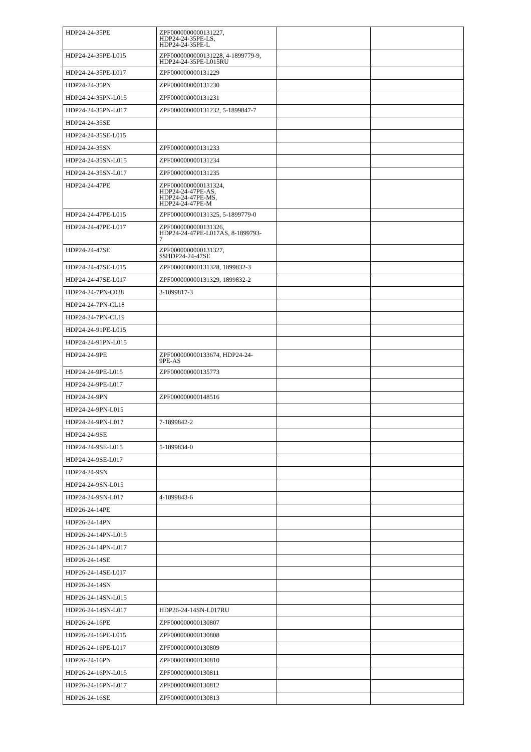| HDP24-24-35PE | ZPF0000000000131227, HDP24-24-35PE-LS, HDP24-24-35PE-L | | |
| HDP24-24-35PE-L015 | ZPF0000000000131228, 4-1899779-9, HDP24-24-35PE-L015RU | | |
| HDP24-24-35PE-L017 | ZPF000000000131229 | | |
| HDP24-24-35PN | ZPF000000000131230 | | |
| HDP24-24-35PN-L015 | ZPF000000000131231 | | |
| HDP24-24-35PN-L017 | ZPF000000000131232, 5-1899847-7 | | |
| HDP24-24-35SE | | | |
| HDP24-24-35SE-L015 | | | |
| HDP24-24-35SN | ZPF000000000131233 | | |
| HDP24-24-35SN-L015 | ZPF000000000131234 | | |
| HDP24-24-35SN-L017 | ZPF000000000131235 | | |
| HDP24-24-47PE | ZPF0000000000131324, HDP24-24-47PE-AS, HDP24-24-47PE-MS, HDP24-24-47PE-M | | |
| HDP24-24-47PE-L015 | ZPF000000000131325, 5-1899779-0 | | |
| HDP24-24-47PE-L017 | ZPF0000000000131326, HDP24-24-47PE-L017AS, 8-1899793- 7 | | |
| HDP24-24-47SE | ZPF0000000000131327, $$HDP24-24-47SE | | |
| HDP24-24-47SE-L015 | ZPF000000000131328, 1899832-3 | | |
| HDP24-24-47SE-L017 | ZPF000000000131329, 1899832-2 | | |
| HDP24-24-7PN-C038 | 3-1899817-3 | | |
| HDP24-24-7PN-CL18 | | | |
| HDP24-24-7PN-CL19 | | | |
| HDP24-24-91PE-L015 | | | |
| HDP24-24-91PN-L015 | | | |
| HDP24-24-9PE | ZPF000000000133674, HDP24-24- 9PE-AS | | |
| HDP24-24-9PE-L015 | ZPF000000000135773 | | |
| HDP24-24-9PE-L017 | | | |
| HDP24-24-9PN | ZPF000000000148516 | | |
| HDP24-24-9PN-L015 | | | |
| HDP24-24-9PN-L017 | 7-1899842-2 | | |
| HDP24-24-9SE | | | |
| HDP24-24-9SE-L015 | 5-1899834-0 | | |
| HDP24-24-9SE-L017 | | | |
| HDP24-24-9SN | | | |
| HDP24-24-9SN-L015 | | | |
| HDP24-24-9SN-L017 | 4-1899843-6 | | |
| HDP26-24-14PE | | | |
| HDP26-24-14PN | | | |
| HDP26-24-14PN-L015 | | | |
| HDP26-24-14PN-L017 | | | |
| HDP26-24-14SE | | | |
| HDP26-24-14SE-L017 | | | |
| HDP26-24-14SN | | | |
| HDP26-24-14SN-L015 | | | |
| HDP26-24-14SN-L017 | HDP26-24-14SN-L017RU | | |
| HDP26-24-16PE | ZPF000000000130807 | | |
| HDP26-24-16PE-L015 | ZPF000000000130808 | | |
| HDP26-24-16PE-L017 | ZPF000000000130809 | | |
| HDP26-24-16PN | ZPF000000000130810 | | |
| HDP26-24-16PN-L015 | ZPF000000000130811 | | |
| HDP26-24-16PN-L017 | ZPF000000000130812 | | |
| HDP26-24-16SE | ZPF000000000130813 | | |